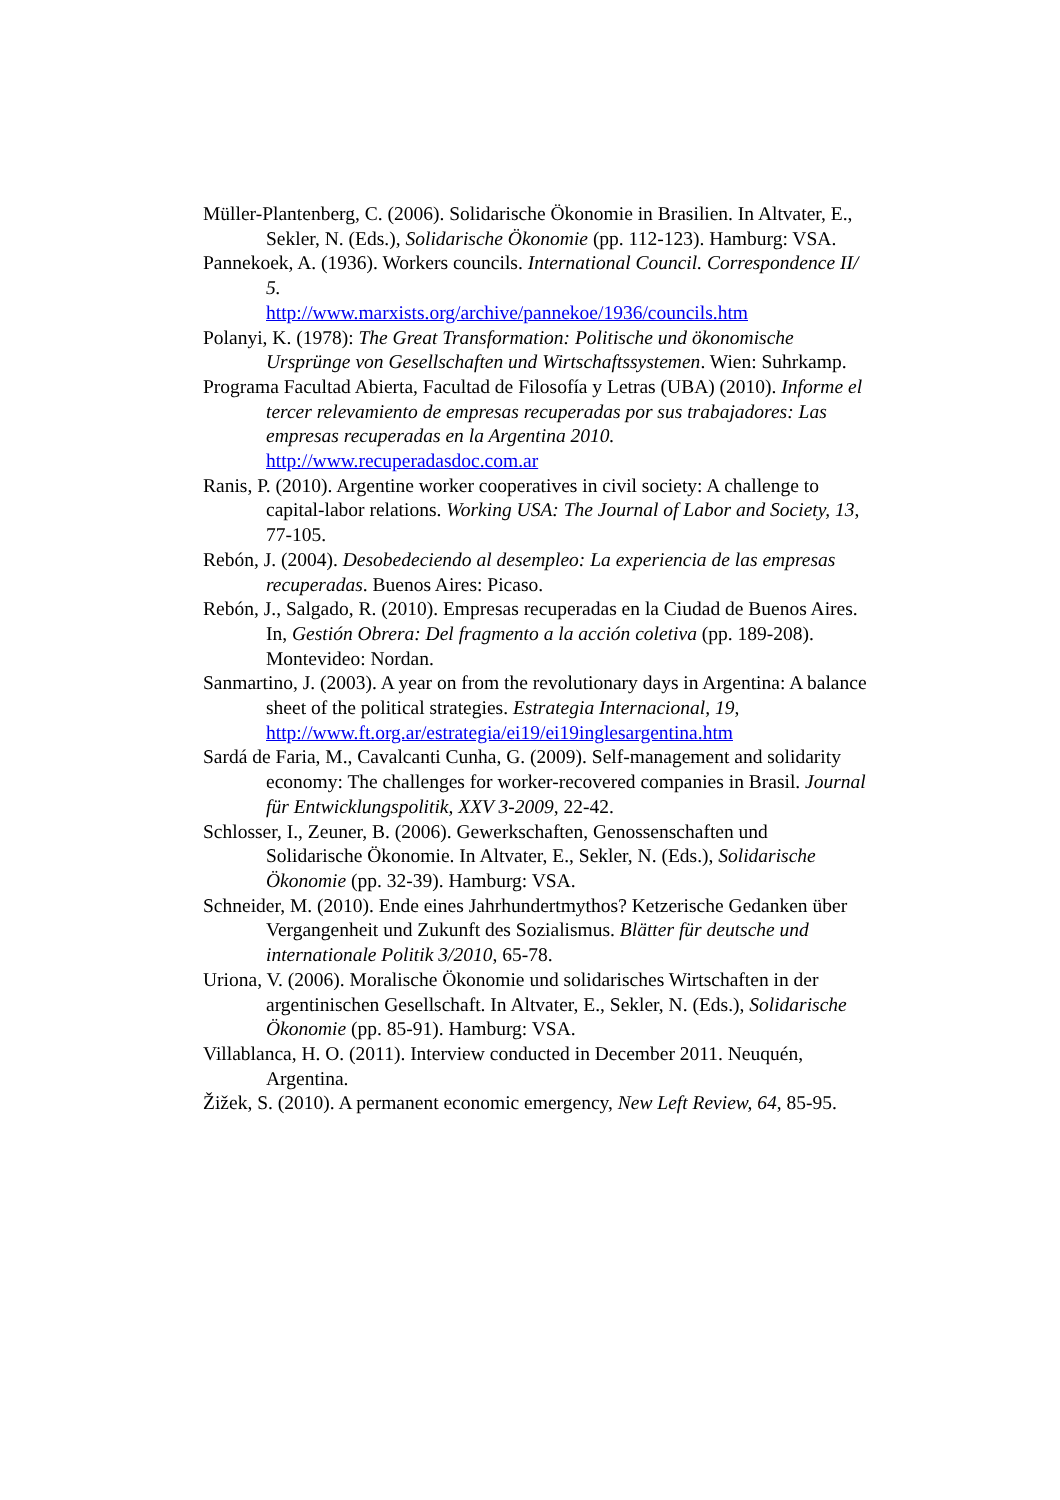Müller-Plantenberg, C. (2006). Solidarische Ökonomie in Brasilien. In Altvater, E., Sekler, N. (Eds.), Solidarische Ökonomie (pp. 112-123). Hamburg: VSA.
Pannekoek, A. (1936). Workers councils. International Council. Correspondence II/ 5.
http://www.marxists.org/archive/pannekoe/1936/councils.htm
Polanyi, K. (1978): The Great Transformation: Politische und ökonomische Ursprünge von Gesellschaften und Wirtschaftssystemen. Wien: Suhrkamp.
Programa Facultad Abierta, Facultad de Filosofía y Letras (UBA) (2010). Informe el tercer relevamiento de empresas recuperadas por sus trabajadores: Las empresas recuperadas en la Argentina 2010. http://www.recuperadasdoc.com.ar
Ranis, P. (2010). Argentine worker cooperatives in civil society: A challenge to capital-labor relations. Working USA: The Journal of Labor and Society, 13, 77-105.
Rebón, J. (2004). Desobedeciendo al desempleo: La experiencia de las empresas recuperadas. Buenos Aires: Picaso.
Rebón, J., Salgado, R. (2010). Empresas recuperadas en la Ciudad de Buenos Aires. In, Gestión Obrera: Del fragmento a la acción coletiva (pp. 189-208). Montevideo: Nordan.
Sanmartino, J. (2003). A year on from the revolutionary days in Argentina: A balance sheet of the political strategies. Estrategia Internacional, 19,
http://www.ft.org.ar/estrategia/ei19/ei19inglesargentina.htm
Sardá de Faria, M., Cavalcanti Cunha, G. (2009). Self-management and solidarity economy: The challenges for worker-recovered companies in Brasil. Journal für Entwicklungspolitik, XXV 3-2009, 22-42.
Schlosser, I., Zeuner, B. (2006). Gewerkschaften, Genossenschaften und Solidarische Ökonomie. In Altvater, E., Sekler, N. (Eds.), Solidarische Ökonomie (pp. 32-39). Hamburg: VSA.
Schneider, M. (2010). Ende eines Jahrhundertmythos? Ketzerische Gedanken über Vergangenheit und Zukunft des Sozialismus. Blätter für deutsche und internationale Politik 3/2010, 65-78.
Uriona, V. (2006). Moralische Ökonomie und solidarisches Wirtschaften in der argentinischen Gesellschaft. In Altvater, E., Sekler, N. (Eds.), Solidarische Ökonomie (pp. 85-91). Hamburg: VSA.
Villablanca, H. O. (2011). Interview conducted in December 2011. Neuquén, Argentina.
Žižek, S. (2010). A permanent economic emergency, New Left Review, 64, 85-95.